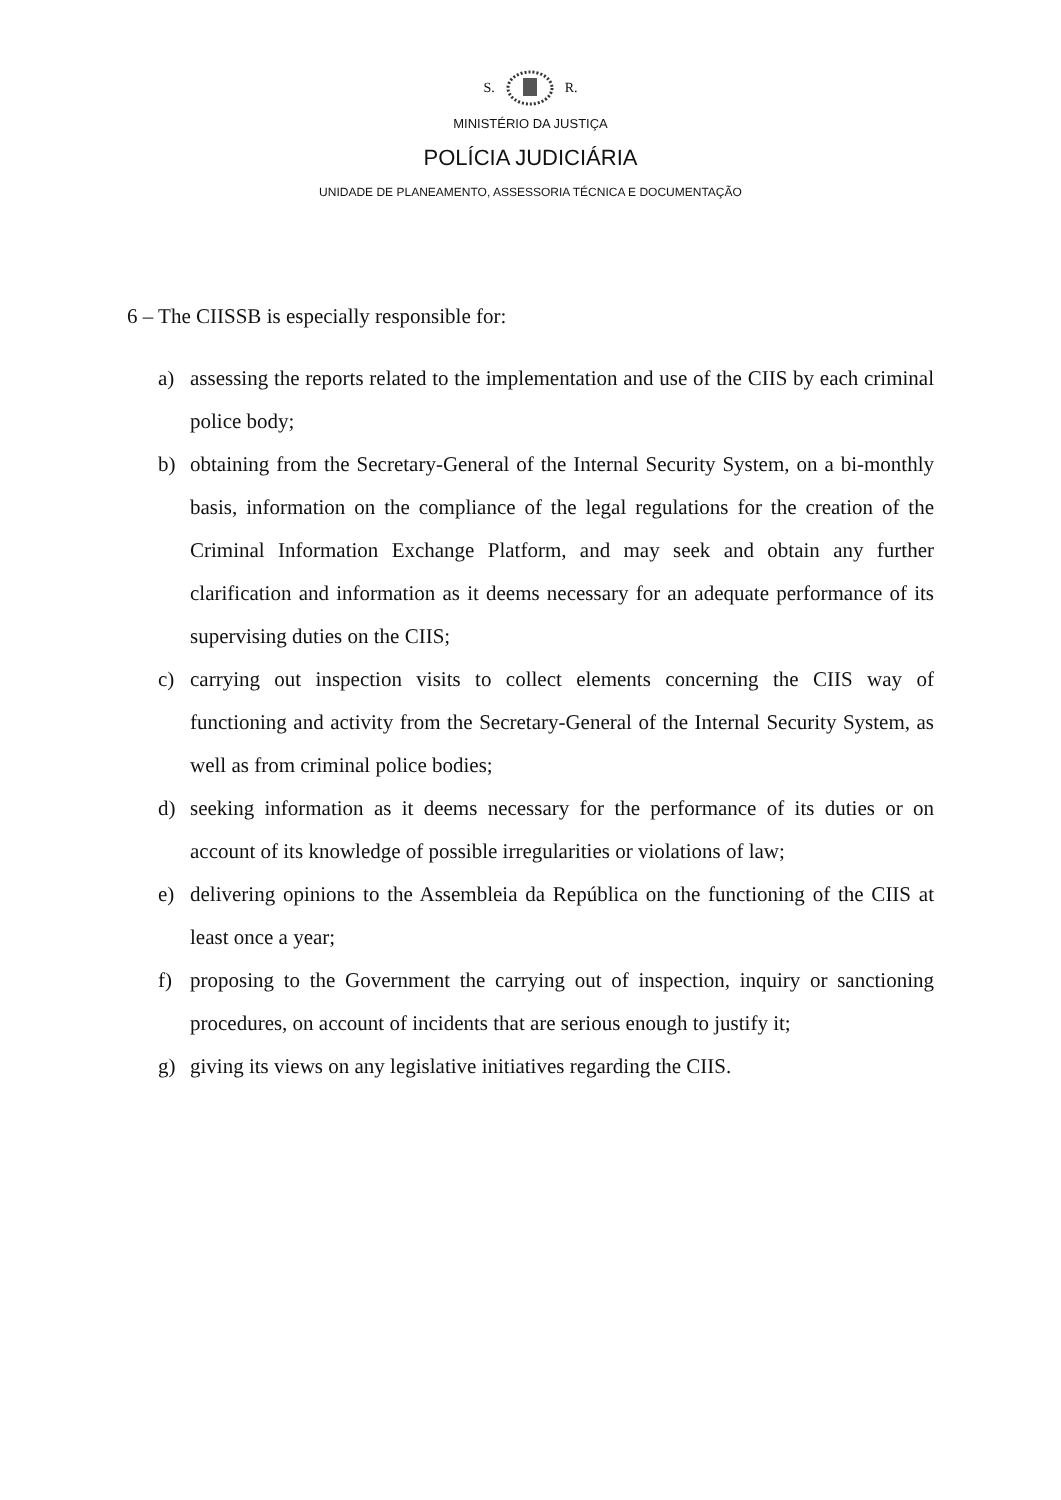S. R.
MINISTÉRIO DA JUSTIÇA
POLÍCIA JUDICIÁRIA
UNIDADE DE PLANEAMENTO, ASSESSORIA TÉCNICA E DOCUMENTAÇÃO
6 – The CIISSB is especially responsible for:
a) assessing the reports related to the implementation and use of the CIIS by each criminal police body;
b) obtaining from the Secretary-General of the Internal Security System, on a bi-monthly basis, information on the compliance of the legal regulations for the creation of the Criminal Information Exchange Platform, and may seek and obtain any further clarification and information as it deems necessary for an adequate performance of its supervising duties on the CIIS;
c) carrying out inspection visits to collect elements concerning the CIIS way of functioning and activity from the Secretary-General of the Internal Security System, as well as from criminal police bodies;
d) seeking information as it deems necessary for the performance of its duties or on account of its knowledge of possible irregularities or violations of law;
e) delivering opinions to the Assembleia da República on the functioning of the CIIS at least once a year;
f) proposing to the Government the carrying out of inspection, inquiry or sanctioning procedures, on account of incidents that are serious enough to justify it;
g) giving its views on any legislative initiatives regarding the CIIS.